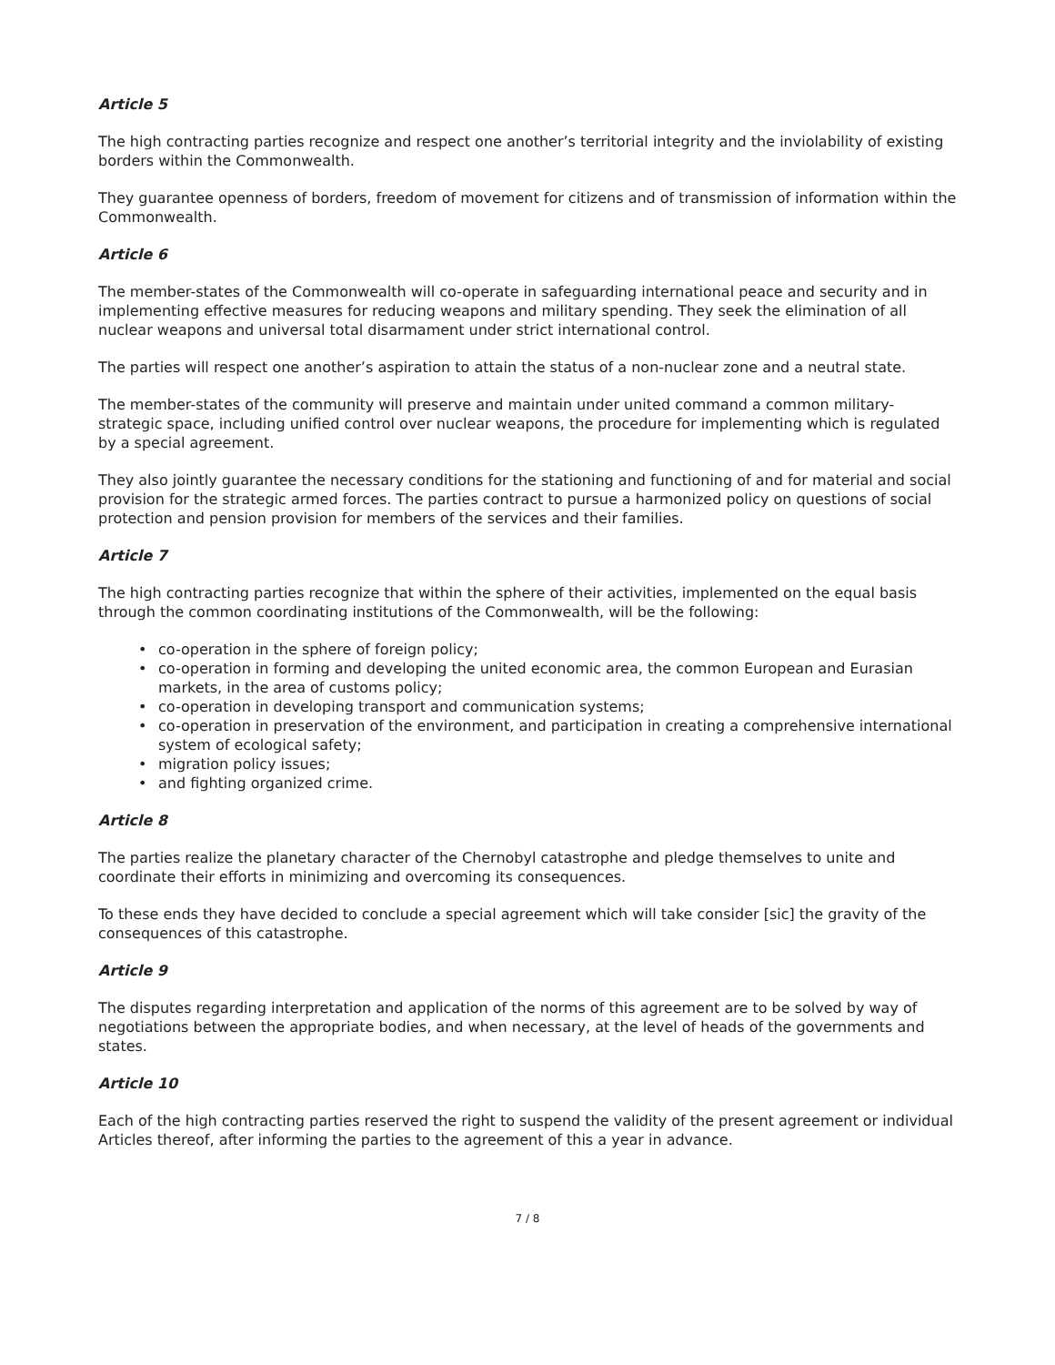Article 5
The high contracting parties recognize and respect one another’s territorial integrity and the inviolability of existing borders within the Commonwealth.
They guarantee openness of borders, freedom of movement for citizens and of transmission of information within the Commonwealth.
Article 6
The member-states of the Commonwealth will co-operate in safeguarding international peace and security and in implementing effective measures for reducing weapons and military spending. They seek the elimination of all nuclear weapons and universal total disarmament under strict international control.
The parties will respect one another’s aspiration to attain the status of a non-nuclear zone and a neutral state.
The member-states of the community will preserve and maintain under united command a common military-strategic space, including unified control over nuclear weapons, the procedure for implementing which is regulated by a special agreement.
They also jointly guarantee the necessary conditions for the stationing and functioning of and for material and social provision for the strategic armed forces. The parties contract to pursue a harmonized policy on questions of social protection and pension provision for members of the services and their families.
Article 7
The high contracting parties recognize that within the sphere of their activities, implemented on the equal basis through the common coordinating institutions of the Commonwealth, will be the following:
• co-operation in the sphere of foreign policy;
• co-operation in forming and developing the united economic area, the common European and Eurasian markets, in the area of customs policy;
• co-operation in developing transport and communication systems;
• co-operation in preservation of the environment, and participation in creating a comprehensive international system of ecological safety;
• migration policy issues;
• and fighting organized crime.
Article 8
The parties realize the planetary character of the Chernobyl catastrophe and pledge themselves to unite and coordinate their efforts in minimizing and overcoming its consequences.
To these ends they have decided to conclude a special agreement which will take consider [sic] the gravity of the consequences of this catastrophe.
Article 9
The disputes regarding interpretation and application of the norms of this agreement are to be solved by way of negotiations between the appropriate bodies, and when necessary, at the level of heads of the governments and states.
Article 10
Each of the high contracting parties reserved the right to suspend the validity of the present agreement or individual Articles thereof, after informing the parties to the agreement of this a year in advance.
7 / 8